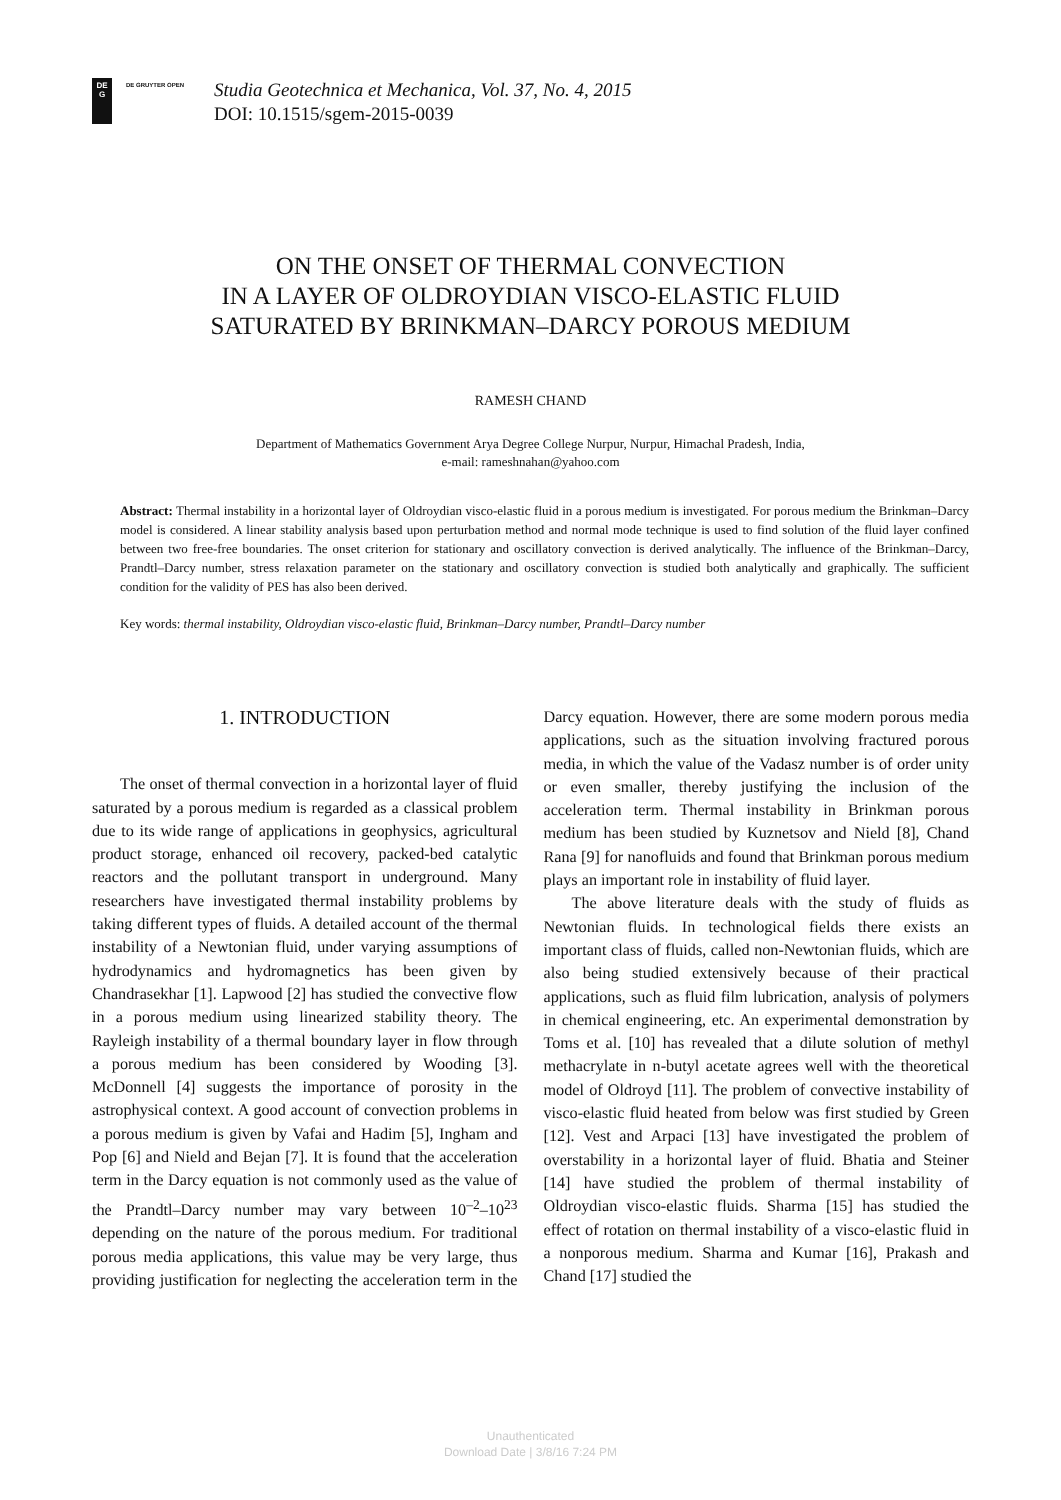DE
G
DE GRUYTER OPEN
Studia Geotechnica et Mechanica, Vol. 37, No. 4, 2015
DOI: 10.1515/sgem-2015-0039
ON THE ONSET OF THERMAL CONVECTION
IN A LAYER OF OLDROYDIAN VISCO-ELASTIC FLUID
SATURATED BY BRINKMAN–DARCY POROUS MEDIUM
RAMESH CHAND
Department of Mathematics Government Arya Degree College Nurpur, Nurpur, Himachal Pradesh, India,
e-mail: rameshnahan@yahoo.com
Abstract: Thermal instability in a horizontal layer of Oldroydian visco-elastic fluid in a porous medium is investigated. For porous medium the Brinkman–Darcy model is considered. A linear stability analysis based upon perturbation method and normal mode technique is used to find solution of the fluid layer confined between two free-free boundaries. The onset criterion for stationary and oscillatory convection is derived analytically. The influence of the Brinkman–Darcy, Prandtl–Darcy number, stress relaxation parameter on the stationary and oscillatory convection is studied both analytically and graphically. The sufficient condition for the validity of PES has also been derived.
Key words: thermal instability, Oldroydian visco-elastic fluid, Brinkman–Darcy number, Prandtl–Darcy number
1. INTRODUCTION
The onset of thermal convection in a horizontal layer of fluid saturated by a porous medium is regarded as a classical problem due to its wide range of applications in geophysics, agricultural product storage, enhanced oil recovery, packed-bed catalytic reactors and the pollutant transport in underground. Many researchers have investigated thermal instability problems by taking different types of fluids. A detailed account of the thermal instability of a Newtonian fluid, under varying assumptions of hydrodynamics and hydromagnetics has been given by Chandrasekhar [1]. Lapwood [2] has studied the convective flow in a porous medium using linearized stability theory. The Rayleigh instability of a thermal boundary layer in flow through a porous medium has been considered by Wooding [3]. McDonnell [4] suggests the importance of porosity in the astrophysical context. A good account of convection problems in a porous medium is given by Vafai and Hadim [5], Ingham and Pop [6] and Nield and Bejan [7]. It is found that the acceleration term in the Darcy equation is not commonly used as the value of the Prandtl–Darcy number may vary between 10<sup>–2</sup>–10<sup>23</sup> depending on the nature of the porous medium. For traditional porous media applications, this value may be very large, thus providing justification for neglecting the acceleration term in the Darcy equation. However, there are some modern porous media applications, such as the situation involving fractured porous media, in which the value of the Vadasz number is of order unity or even smaller, thereby justifying the inclusion of the acceleration term. Thermal instability in Brinkman porous medium has been studied by Kuznetsov and Nield [8], Chand Rana [9] for nanofluids and found that Brinkman porous medium plays an important role in instability of fluid layer.
The above literature deals with the study of fluids as Newtonian fluids. In technological fields there exists an important class of fluids, called non-Newtonian fluids, which are also being studied extensively because of their practical applications, such as fluid film lubrication, analysis of polymers in chemical engineering, etc. An experimental demonstration by Toms et al. [10] has revealed that a dilute solution of methyl methacrylate in n-butyl acetate agrees well with the theoretical model of Oldroyd [11]. The problem of convective instability of visco-elastic fluid heated from below was first studied by Green [12]. Vest and Arpaci [13] have investigated the problem of overstability in a horizontal layer of fluid. Bhatia and Steiner [14] have studied the problem of thermal instability of Oldroydian visco-elastic fluids. Sharma [15] has studied the effect of rotation on thermal instability of a visco-elastic fluid in a nonporous medium. Sharma and Kumar [16], Prakash and Chand [17] studied the
Unauthenticated
Download Date | 3/8/16 7:24 PM